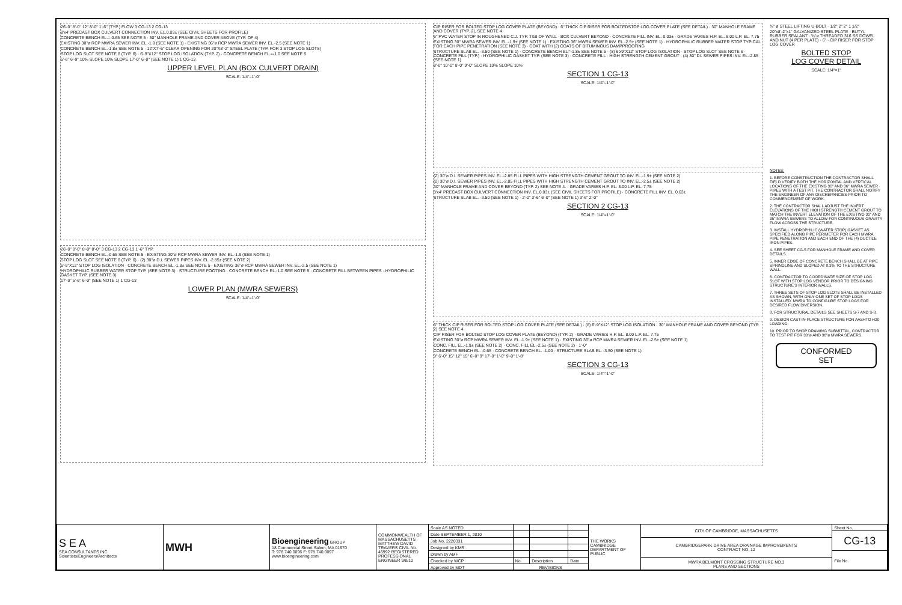26'-0" 8'-0" 12" 8'-0" 1'-6" (TYP.) FLOW 3 CG-13 2 CG-13
8'x4' PRECAST BOX CULVERT CONNECTION INV. EL.0.03± (SEE CIVIL SHEETS FOR PROFILE)
CONCRETE BENCH EL.=-0.65 SEE NOTE 5 · 30" MANHOLE FRAME AND COVER ABOVE (TYP. OF 4)
EXISTING 30"ø RCP MWRA SEWER INV. EL.-1.9 (SEE NOTE 1) · EXISTING 36"ø RCP MWRA SEWER INV. EL.-2.5 (SEE NOTE 1)
CONCRETE BENCH EL.-1.8± SEE NOTE 5 · 12"X7'-6" CLEAR OPENING FOR 20"X8'-2" STEEL PLATE (TYP. FOR 3 STOP LOG SLOTS)
STOP LOG SLOT SEE NOTE 6 (TYP. 6) · 6'-9"X12" STOP LOG ISOLATION (TYP. 2) · CONCRETE BENCH EL.=-1.0 SEE NOTE 5
5'-6" 6'-9" 10% SLOPE 10% SLOPE 17'-0" 6'-0" (SEE NOTE 1) 1 CG-13
UPPER LEVEL PLAN (BOX CULVERT DRAIN)
SCALE: 1/4"=1'-0"
26'-0" 8'-0" 8'-0" 8'-0" 3 CG-13 2 CG-13 1'-6" TYP.
CONCRETE BENCH EL.-0.65 SEE NOTE 5 · EXISTING 30"ø RCP MWRA SEWER INV. EL.-1.9 (SEE NOTE 1)
STOP LOG SLOT SEE NOTE 6 (TYP. 6) · (2) 30"ø D.I. SEWER PIPES INV. EL.-2.85± (SEE NOTE 2)
6'-9"X12" STOP LOG ISOLATION · CONCRETE BENCH EL.-1.8± SEE NOTE 5 · EXISTING 36"ø RCP MWRA SEWER INV. EL.-2.5 (SEE NOTE 1)
HYDROPHILIC RUBBER WATER STOP TYP. (SEE NOTE 3) · STRUCTURE FOOTING · CONCRETE BENCH EL.-1.0 SEE NOTE 5 · CONCRETE FILL BETWEEN PIPES · HYDROPHILIC GASKET TYP. (SEE NOTE 3)
17'-0" 5'-6" 6'-0" (SEE NOTE 1) 1 CG-13
LOWER PLAN (MWRA SEWERS)
SCALE: 1/4"=1'-0"
CIP RISER FOR BOLTED STOP LOG COVER PLATE (BEYOND) · 6" THICK CIP RISER FOR BOLTEDSTOP LOG COVER PLATE (SEE DETAIL) · 30" MANHOLE FRAME AND COVER (TYP. 2), SEE NOTE 4
6" PVC WATER STOP IN ROUGHENED C.J. TYP. T&B OF WALL · BOX CULVERT BEYOND · CONCRETE FILL INV. EL. 0.03± · GRADE VARIES H.P. EL. 8.00 L.P. EL. 7.75
EXISTING 30" MWRA SEWER INV. EL.-1.9± (SEE NOTE 1) · EXISTING 36" MWRA SEWER INV. EL.-2.5± (SEE NOTE 1) · HYDROPHILIC RUBBER WATER STOP TYPICAL FOR EACH PIPE PENETRATION (SEE NOTE 3) · COAT WITH (2) COATS OF BITUMINOUS DAMPPROOFING
STRUCTURE SLAB EL. -3.50 (SEE NOTE 1) · CONCRETE BENCH EL=-1.8± SEE NOTE 5 · (8) 6'x9"X12" STOP LOG ISOLATION · STOP LOG SLOT SEE NOTE 6 · CONCRETE FILL (TYP.) · HYDROPHILIC GASKET TYP. (SEE NOTE 3) · CONCRETE FILL · HIGH STRENGTH CEMENT GROUT · (4) 30" DI. SEWER PIPES INV. EL.-2.85 (SEE NOTE 1)
8'-0" 10'-0" 8'-0" 9'-0" SLOPE 10% SLOPE 10%
SECTION 1 CG-13
SCALE: 1/4"=1'-0"
(2) 30"ø D.I. SEWER PIPES INV. EL.-2.85 FILL PIPES WITH HIGH STRENGTH CEMENT GROUT TO INV. EL.-1.9± (SEE NOTE 2)
(2) 30"ø D.I. SEWER PIPES INV. EL.-2.85 FILL PIPES WITH HIGH STRENGTH CEMENT GROUT TO INV. EL.-2.5± (SEE NOTE 2)
30" MANHOLE FRAME AND COVER BEYOND (TYP. 2) SEE NOTE 4. · GRADE VARIES H.P. EL. 8.00 L.P. EL. 7.75
8'x4' PRECAST BOX CULVERT CONNECTION INV. EL.0.03± (SEE CIVIL SHEETS FOR PROFILE) · CONCRETE FILL INV. EL. 0.03±
STRUCTURE SLAB EL. -3.50 (SEE NOTE 1) · 2'-0" 3'-6" 6'-0" (SEE NOTE 1) 3'-6" 2'-0"
SECTION 2 CG-13
SCALE: 1/4"=1'-0"
6" THICK CIP RISER FOR BOLTED STOP LOG COVER PLATE (SEE DETAIL) · (8) 6'-9"X12" STOP LOG ISOLATION · 30" MANHOLE FRAME AND COVER BEYOND (TYP. 2) SEE NOTE 4.
CIP RISER FOR BOLTED STOP LOG COVER PLATE (BEYOND) (TYP. 2) · GRADE VARIES H.P. EL. 8.00 L.P. EL. 7.75
EXISTING 30"ø RCP MWRA SEWER INV. EL.-1.9± (SEE NOTE 1) · EXISTING 36"ø RCP MWRA SEWER INV. EL.-2.5± (SEE NOTE 1)
CONC. FILL EL.-1.9± (SEE NOTE 2) · CONC. FILL EL.-2.5± (SEE NOTE 2) · 1'-0"
CONCRETE BENCH EL. -0.65 · CONCRETE BENCH EL. -1.00 · STRUCTURE SLAB EL. -3.50 (SEE NOTE 1)
9" 6'-0" 15" 12" 15" 6'-0" 9" 17'-0" 1'-0" 9'-0" 1'-8"
SECTION 3 CG-13
SCALE: 1/4"=1'-0"
¾" ø STEEL LIFTING U-BOLT · 1/2" 2" 2" 1 1/2"
20"x8'-2"x1" GALVANIZED STEEL PLATE · BUTYL RUBBER SEALANT · ¾"ø THREADED 316 SS DOWEL AND NUT (4 PER PLATE) · 6" · CIP RISER FOR STOP LOG COVER
BOLTED STOP
LOG COVER DETAIL
SCALE: 1/4"=1"
NOTES:
1. BEFORE CONSTRUCTION THE CONTRACTOR SHALL FIELD VERIFY BOTH THE HORIZONTAL AND VERTICAL LOCATIONS OF THE EXISTING 30" AND 36" MWRA SEWER PIPES WITH A TEST PIT. THE CONTRACTOR SHALL NOTIFY THE ENGINEER OF ANY DISCREPANCIES PRIOR TO COMMENCEMENT OF WORK.
2. THE CONTRACTOR SHALL ADJUST THE INVERT ELEVATIONS OF THE HIGH STRENGTH CEMENT GROUT TO MATCH THE INVERT ELEVATION OF THE EXISTING 30" AND 36" MWRA SEWERS TO ALLOW FOR CONTINUOUS GRAVITY FLOW ACROSS THE STRUCTURE.
3. INSTALL HYDROPHILIC (WATER STOP) GASKET AS SPECIFIED ALONG PIPE PERIMETER FOR EACH MWRA PIPE PENETRATION AND EACH END OF THE (4) DUCTILE IRON PIPES.
4. SEE SHEET CG-5 FOR MANHOLE FRAME AND COVER DETAILS.
5. INNER EDGE OF CONCRETE BENCH SHALL BE AT PIPE SPRINGLINE AND SLOPED AT 8.3% TO THE STRUCTURE WALL.
6. CONTRACTOR TO COORDINATE SIZE OF STOP LOG SLOT WITH STOP LOG VENDOR PRIOR TO DESIGNING STRUCTURE'S INTERIOR WALLS.
7. THREE SETS OF STOP LOG SLOTS SHALL BE INSTALLED AS SHOWN, WITH ONLY ONE SET OF STOP LOGS INSTALLED. MWRA TO CONFIGURE STOP LOGS FOR DESIRED FLOW DIVERSION.
8. FOR STRUCTURAL DETAILS SEE SHEETS S-7 AND S-8.
9. DESIGN CAST-IN-PLACE STRUCTURE FOR AASHTO H20 LOADING.
10. PRIOR TO SHOP DRAWING SUBMITTAL, CONTRACTOR TO TEST PIT FOR 30"ø AND 36"ø MWRA SEWERS.
CONFORMED
SET
| S E A SEA CONSULTANTS INC. Scientists/Engineers/Architects | MWH | Bioengineering GROUP 18 Commercial Street Salem, MA 01970 T: 978.740.0096 F: 978.740.0097 www.bioengineering.com | COMMONWEALTH OF MASSACHUSETTS MATTHEW DAVID TRAVERS CIVIL No. 45992 REGISTERED PROFESSIONAL ENGINEER 9/8/10 | Scale AS NOTED | | | | THE WORKS CAMBRIDGE DEPARTMENT OF PUBLIC | CITY OF CAMBRIDGE, MASSACHUSETTS | Sheet No. |
| | | | | Date SEPTEMBER 1, 2010 | | | | | | CG-13 |
| | | | | Job No. 2220331 | | | | | CAMBRIDGEPARK DRIVE AREA DRAINAGE IMPROVEMENTS CONTRACT NO. 12 | |
| | | | | Designed by KMR | | | | | | |
| | | | | Drawn by AMF | | | | | | File No. |
| | | | | Checked by WCP | No. | Description | Date | | MWRA BELMONT CROSSING STRUCTURE NO.3 PLANS AND SECTIONS | |
| | | | | Approved by MDT | REVISIONS | | | | | |